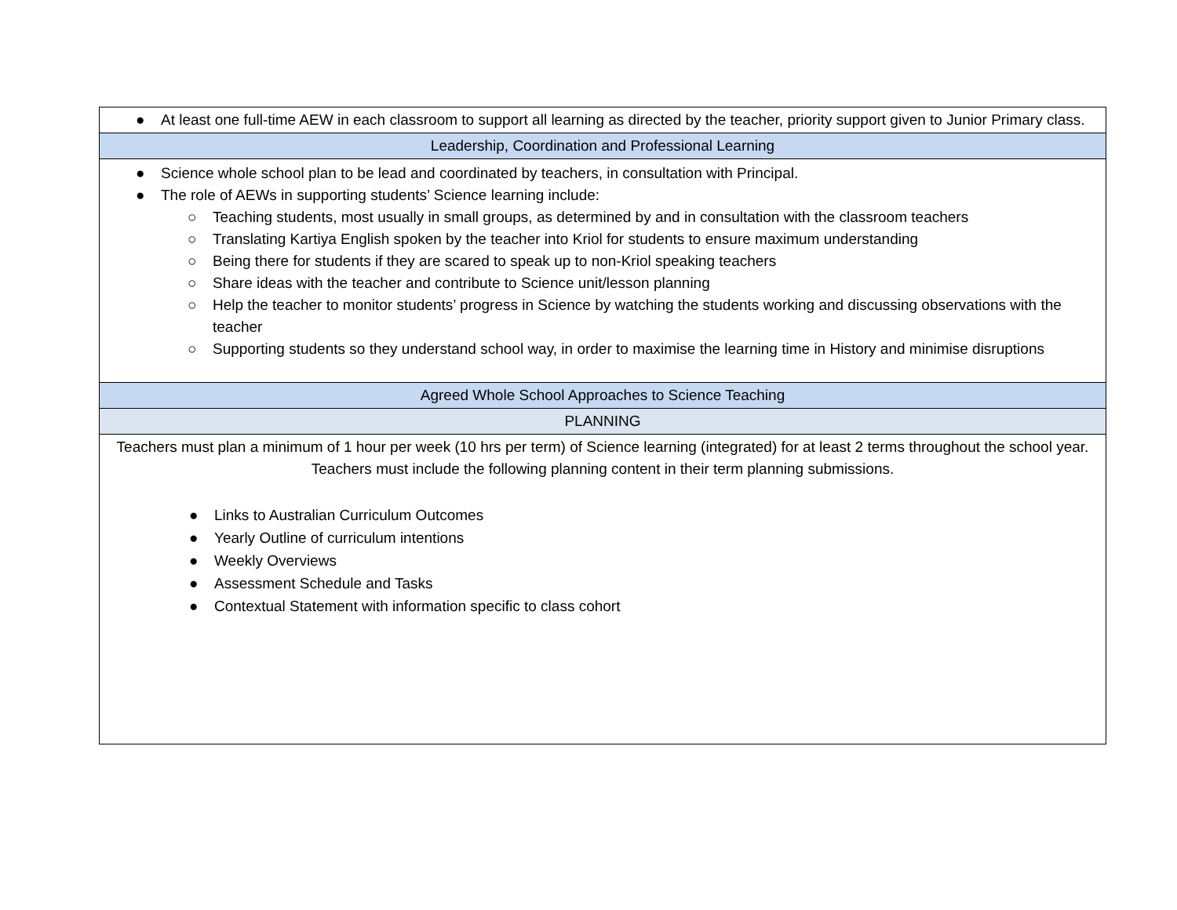| ● At least one full-time AEW in each classroom to support all learning as directed by the teacher, priority support given to Junior Primary class. |
| Leadership, Coordination and Professional Learning |
| ● Science whole school plan to be lead and coordinated by teachers, in consultation with Principal. ● The role of AEWs in supporting students’ Science learning include: ○ Teaching students, most usually in small groups, as determined by and in consultation with the classroom teachers ○ Translating Kartiya English spoken by the teacher into Kriol for students to ensure maximum understanding ○ Being there for students if they are scared to speak up to non-Kriol speaking teachers ○ Share ideas with the teacher and contribute to Science unit/lesson planning ○ Help the teacher to monitor students’ progress in Science by watching the students working and discussing observations with the teacher ○ Supporting students so they understand school way, in order to maximise the learning time in History and minimise disruptions |
| Agreed Whole School Approaches to Science Teaching |
| PLANNING |
| Teachers must plan a minimum of 1 hour per week (10 hrs per term) of Science learning (integrated) for at least 2 terms throughout the school year. Teachers must include the following planning content in their term planning submissions. ● Links to Australian Curriculum Outcomes ● Yearly Outline of curriculum intentions ● Weekly Overviews ● Assessment Schedule and Tasks ● Contextual Statement with information specific to class cohort |